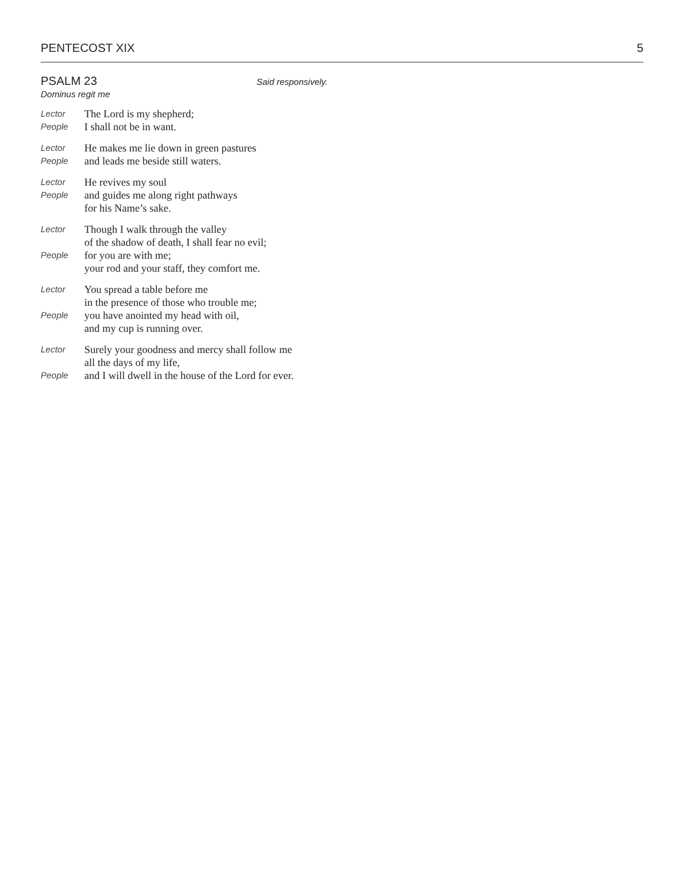PENTECOST XIX 5
PSALM 23
Said responsively.
Dominus regit me
Lector
The Lord is my shepherd;
People
I shall not be in want.
Lector
He makes me lie down in green pastures
People
and leads me beside still waters.
Lector
He revives my soul
People
and guides me along right pathways
for his Name’s sake.
Lector
Though I walk through the valley
of the shadow of death, I shall fear no evil;
People
for you are with me;
your rod and your staff, they comfort me.
Lector
You spread a table before me
in the presence of those who trouble me;
People
you have anointed my head with oil,
and my cup is running over.
Lector
Surely your goodness and mercy shall follow me
all the days of my life,
People
and I will dwell in the house of the Lord for ever.